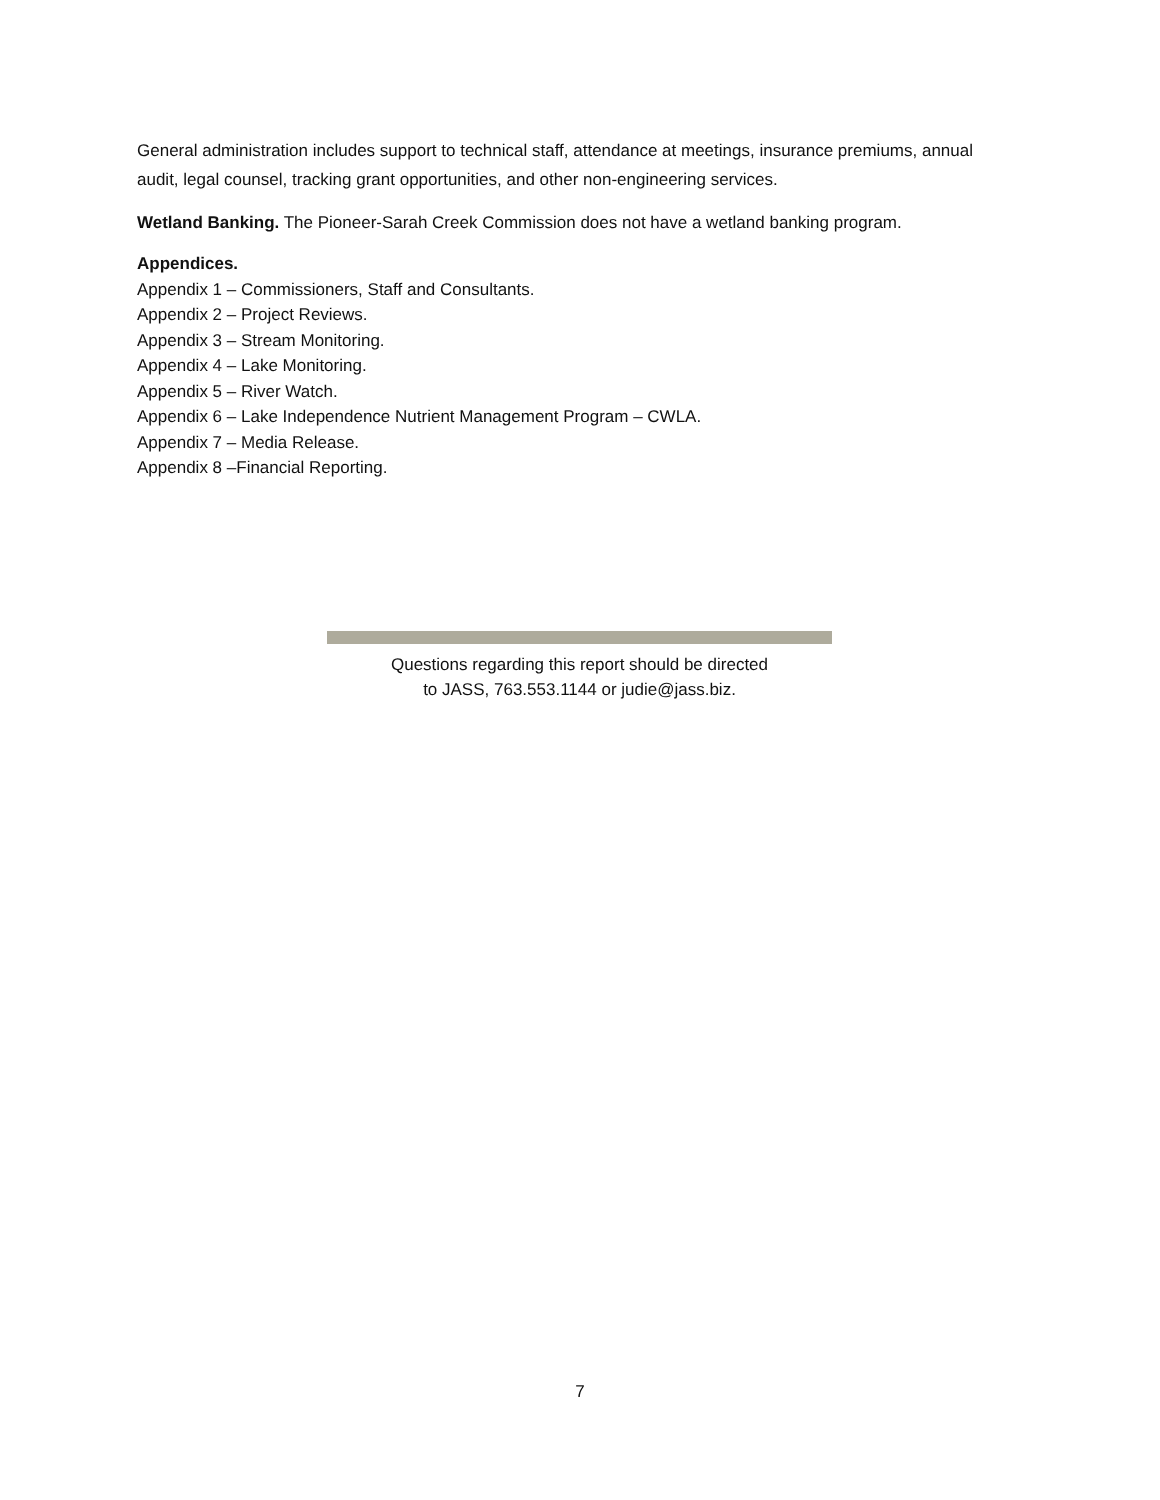General administration includes support to technical staff, attendance at meetings, insurance premiums, annual audit, legal counsel, tracking grant opportunities, and other non-engineering services.
Wetland Banking. The Pioneer-Sarah Creek Commission does not have a wetland banking program.
Appendices.
Appendix 1 – Commissioners, Staff and Consultants.
Appendix 2 – Project Reviews.
Appendix 3 – Stream Monitoring.
Appendix 4 – Lake Monitoring.
Appendix 5 – River Watch.
Appendix 6 – Lake Independence Nutrient Management Program – CWLA.
Appendix 7 – Media Release.
Appendix 8 –Financial Reporting.
Questions regarding this report should be directed
to JASS, 763.553.1144 or judie@jass.biz.
7